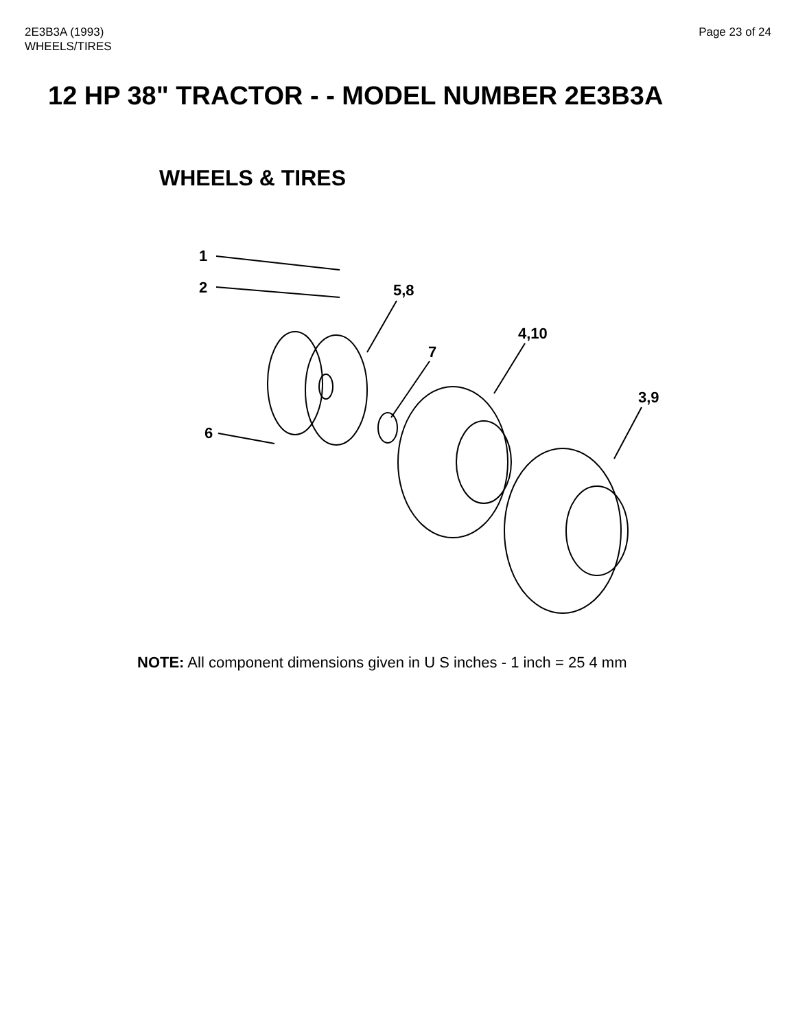2E3B3A (1993)
WHEELS/TIRES
Page 23 of 24
12 HP 38" TRACTOR - - MODEL NUMBER 2E3B3A
WHEELS & TIRES
1
2
5,8
7
6
4,10
3,9
NOTE: All component dimensions given in U S inches - 1 inch = 25 4 mm